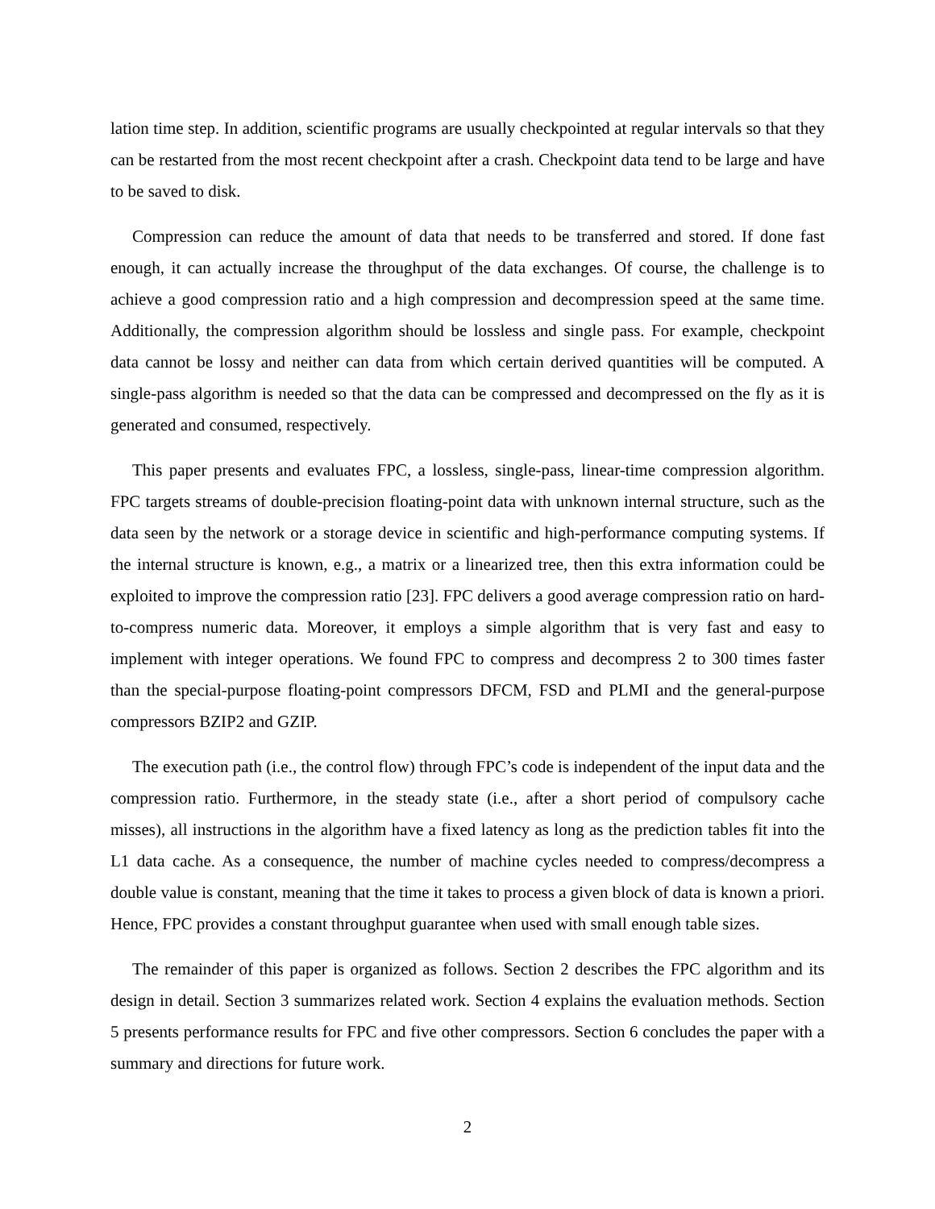lation time step. In addition, scientific programs are usually checkpointed at regular intervals so that they can be restarted from the most recent checkpoint after a crash. Checkpoint data tend to be large and have to be saved to disk.
Compression can reduce the amount of data that needs to be transferred and stored. If done fast enough, it can actually increase the throughput of the data exchanges. Of course, the challenge is to achieve a good compression ratio and a high compression and decompression speed at the same time. Additionally, the compression algorithm should be lossless and single pass. For example, checkpoint data cannot be lossy and neither can data from which certain derived quantities will be computed. A single-pass algorithm is needed so that the data can be compressed and decompressed on the fly as it is generated and consumed, respectively.
This paper presents and evaluates FPC, a lossless, single-pass, linear-time compression algorithm. FPC targets streams of double-precision floating-point data with unknown internal structure, such as the data seen by the network or a storage device in scientific and high-performance computing systems. If the internal structure is known, e.g., a matrix or a linearized tree, then this extra information could be exploited to improve the compression ratio [23]. FPC delivers a good average compression ratio on hard-to-compress numeric data. Moreover, it employs a simple algorithm that is very fast and easy to implement with integer operations. We found FPC to compress and decompress 2 to 300 times faster than the special-purpose floating-point compressors DFCM, FSD and PLMI and the general-purpose compressors BZIP2 and GZIP.
The execution path (i.e., the control flow) through FPC’s code is independent of the input data and the compression ratio. Furthermore, in the steady state (i.e., after a short period of compulsory cache misses), all instructions in the algorithm have a fixed latency as long as the prediction tables fit into the L1 data cache. As a consequence, the number of machine cycles needed to compress/decompress a double value is constant, meaning that the time it takes to process a given block of data is known a priori. Hence, FPC provides a constant throughput guarantee when used with small enough table sizes.
The remainder of this paper is organized as follows. Section 2 describes the FPC algorithm and its design in detail. Section 3 summarizes related work. Section 4 explains the evaluation methods. Section 5 presents performance results for FPC and five other compressors. Section 6 concludes the paper with a summary and directions for future work.
2